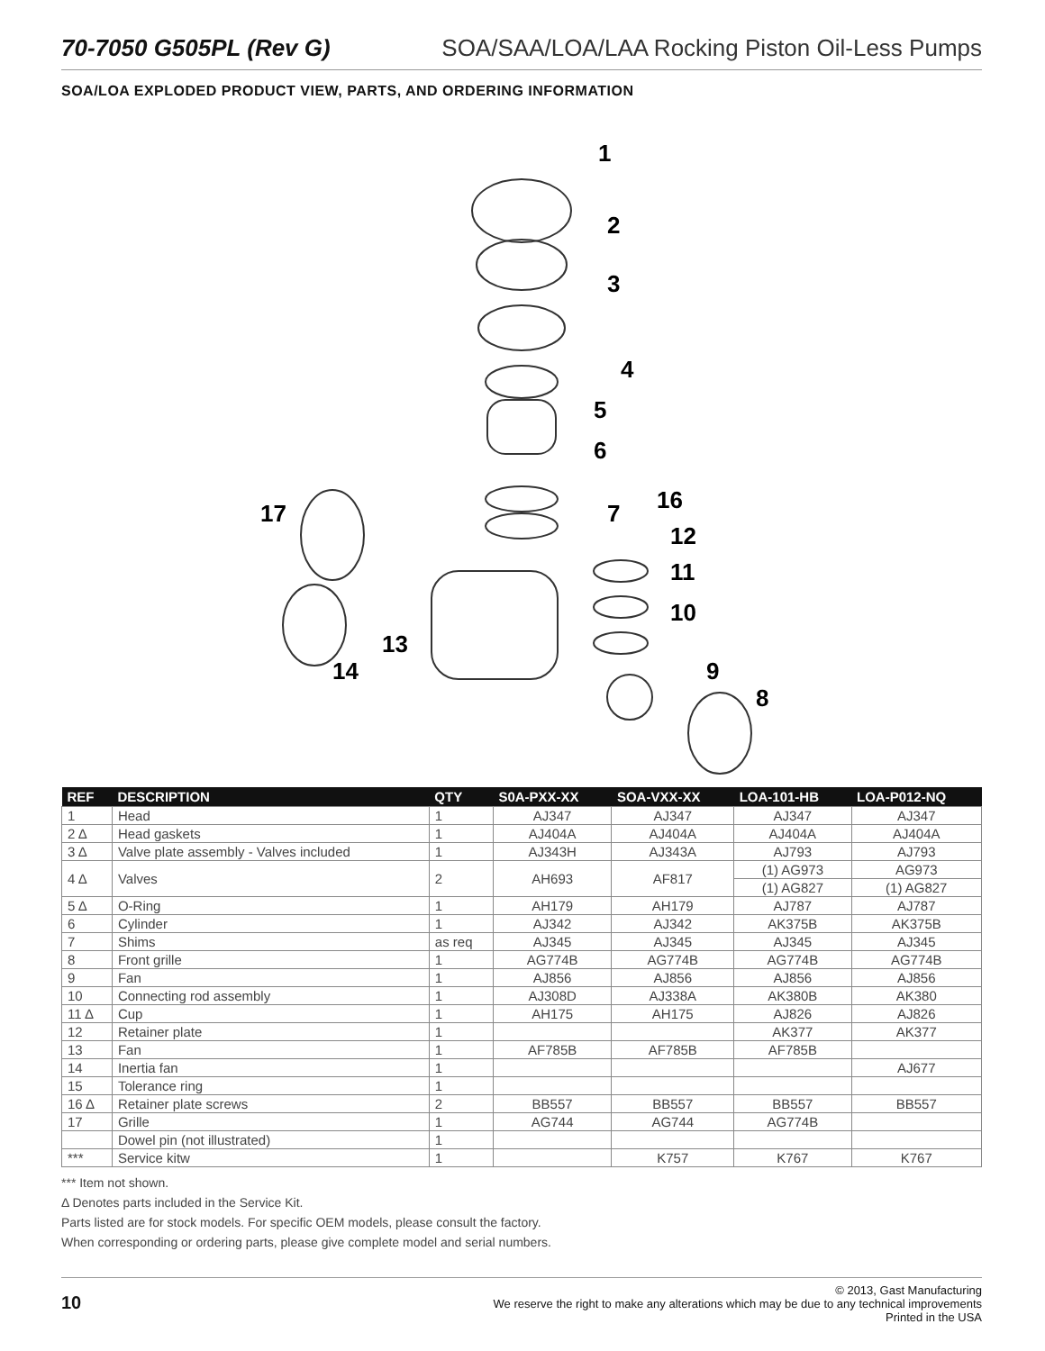70-7050 G505PL (Rev G) SOA/SAA/LOA/LAA Rocking Piston Oil-Less Pumps
SOA/LOA EXPLODED PRODUCT VIEW, PARTS, AND ORDERING INFORMATION
1
2
3
4
5
6
7
16
12
11
10
9
8
17
13
14
| REF | DESCRIPTION | QTY | S0A-PXX-XX | SOA-VXX-XX | LOA-101-HB | LOA-P012-NQ |
| --- | --- | --- | --- | --- | --- | --- |
| 1 | Head | 1 | AJ347 | AJ347 | AJ347 | AJ347 |
| 2 Δ | Head gaskets | 1 | AJ404A | AJ404A | AJ404A | AJ404A |
| 3 Δ | Valve plate assembly - Valves included | 1 | AJ343H | AJ343A | AJ793 | AJ793 |
| 4 Δ | Valves | 2 | AH693 | AF817 | (1) AG973 | AG973 |
| | | | | | (1) AG827 | (1) AG827 |
| 5 Δ | O-Ring | 1 | AH179 | AH179 | AJ787 | AJ787 |
| 6 | Cylinder | 1 | AJ342 | AJ342 | AK375B | AK375B |
| 7 | Shims | as req | AJ345 | AJ345 | AJ345 | AJ345 |
| 8 | Front grille | 1 | AG774B | AG774B | AG774B | AG774B |
| 9 | Fan | 1 | AJ856 | AJ856 | AJ856 | AJ856 |
| 10 | Connecting rod assembly | 1 | AJ308D | AJ338A | AK380B | AK380 |
| 11 Δ | Cup | 1 | AH175 | AH175 | AJ826 | AJ826 |
| 12 | Retainer plate | 1 | | | AK377 | AK377 |
| 13 | Fan | 1 | AF785B | AF785B | AF785B | |
| 14 | Inertia fan | 1 | | | | AJ677 |
| 15 | Tolerance ring | 1 | | | | |
| 16 Δ | Retainer plate screws | 2 | BB557 | BB557 | BB557 | BB557 |
| 17 | Grille | 1 | AG744 | AG744 | AG774B | |
| | Dowel pin (not illustrated) | 1 | | | | |
| *** | Service kitw | 1 | | K757 | K767 | K767 |
*** Item not shown.
Δ Denotes parts included in the Service Kit.
Parts listed are for stock models. For specific OEM models, please consult the factory.
When corresponding or ordering parts, please give complete model and serial numbers.
10 © 2013, Gast Manufacturing
We reserve the right to make any alterations which may be due to any technical improvements
Printed in the USA